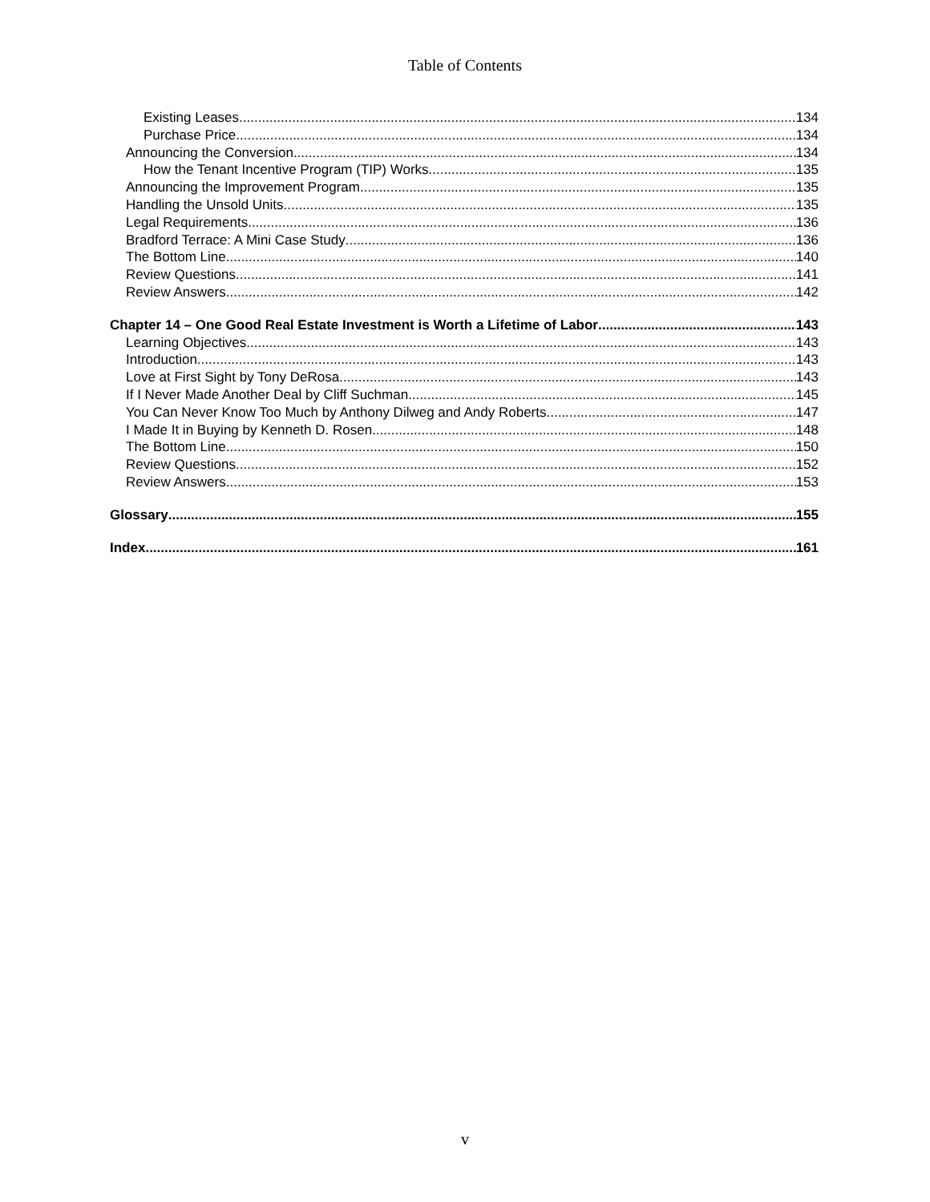Table of Contents
Existing Leases 134
Purchase Price 134
Announcing the Conversion 134
How the Tenant Incentive Program (TIP) Works 135
Announcing the Improvement Program 135
Handling the Unsold Units 135
Legal Requirements 136
Bradford Terrace: A Mini Case Study 136
The Bottom Line 140
Review Questions 141
Review Answers 142
Chapter 14 – One Good Real Estate Investment is Worth a Lifetime of Labor 143
Learning Objectives 143
Introduction 143
Love at First Sight by Tony DeRosa 143
If I Never Made Another Deal by Cliff Suchman 145
You Can Never Know Too Much by Anthony Dilweg and Andy Roberts 147
I Made It in Buying by Kenneth D. Rosen 148
The Bottom Line 150
Review Questions 152
Review Answers 153
Glossary 155
Index 161
v